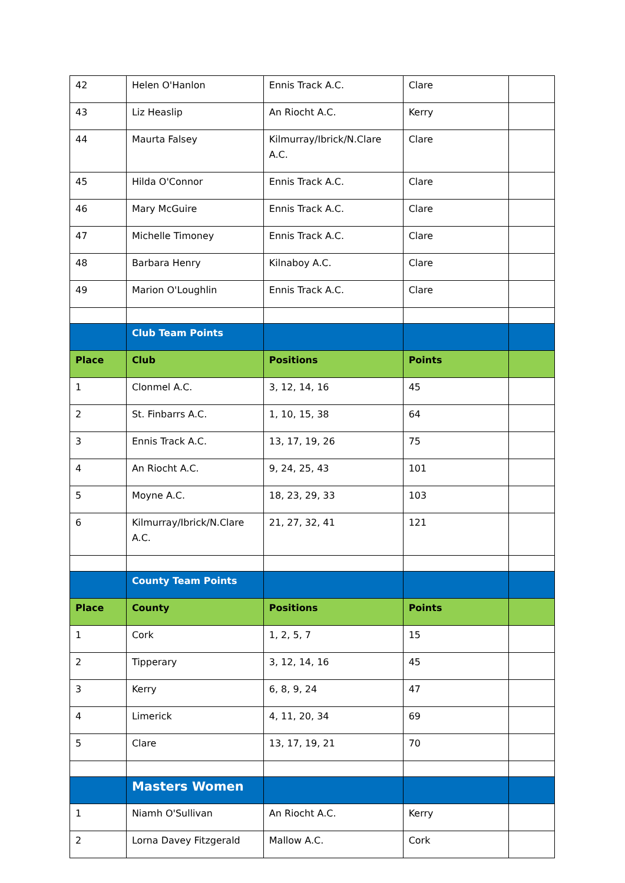| 42 | Helen O'Hanlon | Ennis Track A.C. | Clare | |
| 43 | Liz Heaslip | An Riocht A.C. | Kerry | |
| 44 | Maurta Falsey | Kilmurray/Ibrick/N.Clare A.C. | Clare | |
| 45 | Hilda O'Connor | Ennis Track A.C. | Clare | |
| 46 | Mary McGuire | Ennis Track A.C. | Clare | |
| 47 | Michelle Timoney | Ennis Track A.C. | Clare | |
| 48 | Barbara Henry | Kilnaboy A.C. | Clare | |
| 49 | Marion O'Loughlin | Ennis Track A.C. | Clare | |
| | Club Team Points | | | |
| Place | Club | Positions | Points | |
| 1 | Clonmel A.C. | 3, 12, 14, 16 | 45 | |
| 2 | St. Finbarrs A.C. | 1, 10, 15, 38 | 64 | |
| 3 | Ennis Track A.C. | 13, 17, 19, 26 | 75 | |
| 4 | An Riocht A.C. | 9, 24, 25, 43 | 101 | |
| 5 | Moyne A.C. | 18, 23, 29, 33 | 103 | |
| 6 | Kilmurray/Ibrick/N.Clare A.C. | 21, 27, 32, 41 | 121 | |
| | County Team Points | | | |
| Place | County | Positions | Points | |
| 1 | Cork | 1, 2, 5, 7 | 15 | |
| 2 | Tipperary | 3, 12, 14, 16 | 45 | |
| 3 | Kerry | 6, 8, 9, 24 | 47 | |
| 4 | Limerick | 4, 11, 20, 34 | 69 | |
| 5 | Clare | 13, 17, 19, 21 | 70 | |
| | Masters Women | | | |
| 1 | Niamh O'Sullivan | An Riocht A.C. | Kerry | |
| 2 | Lorna Davey Fitzgerald | Mallow A.C. | Cork | |